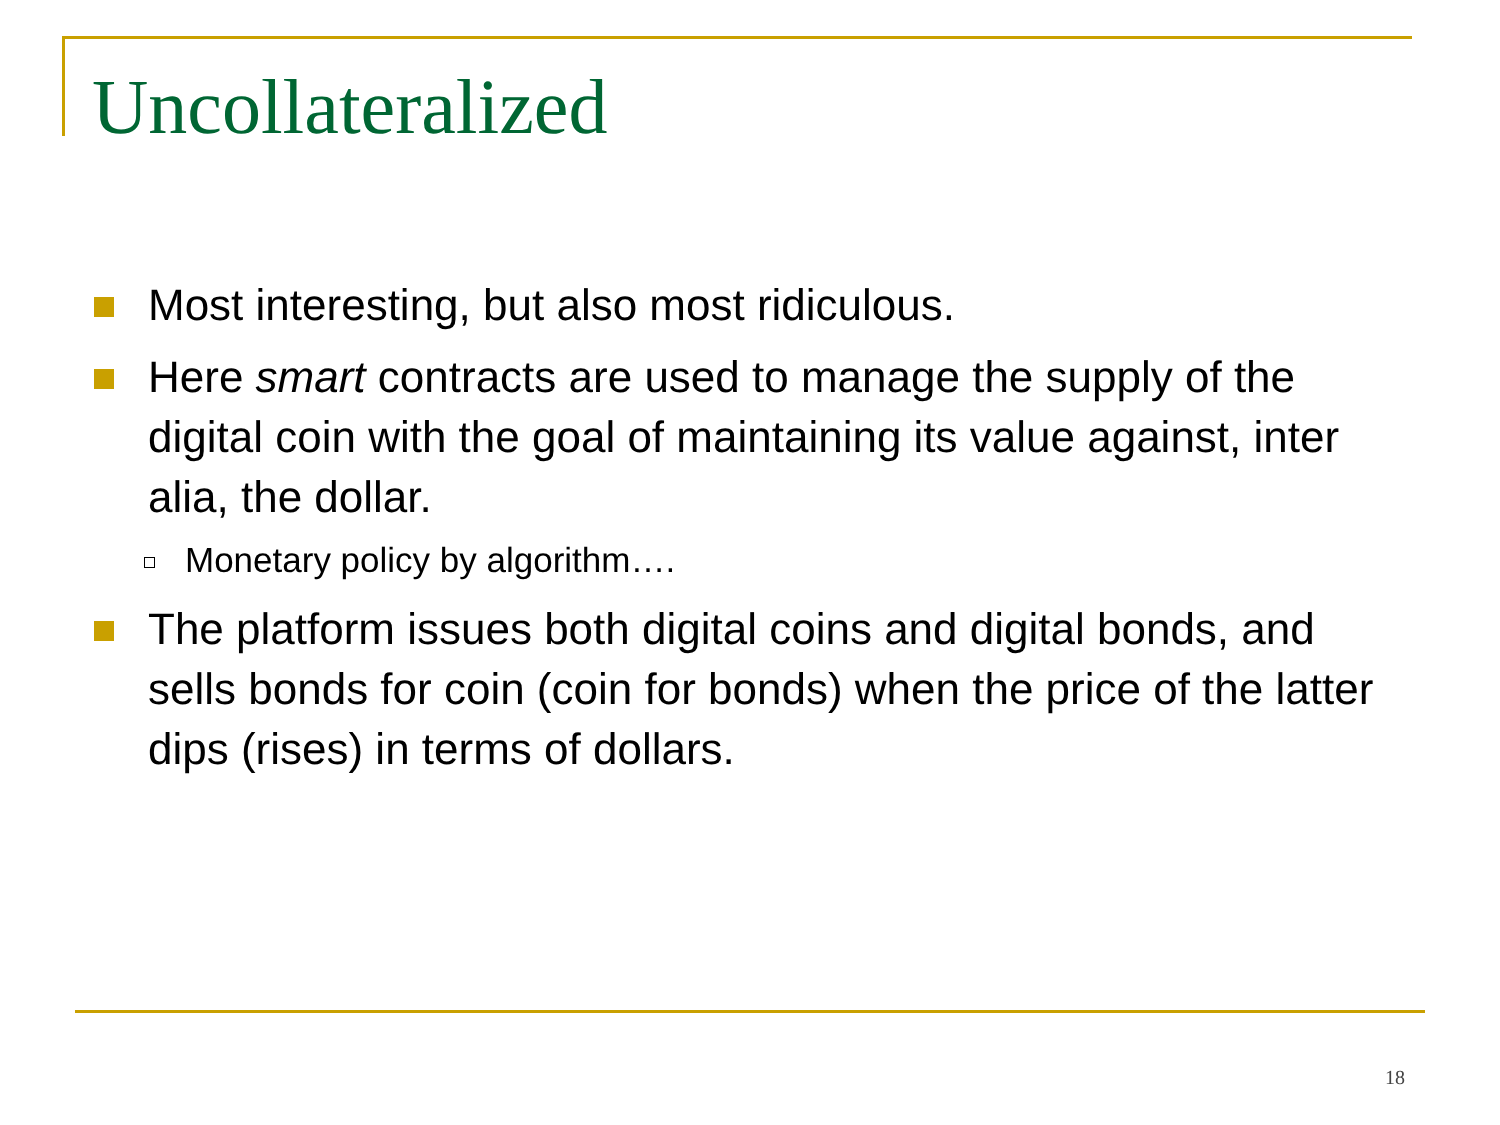Uncollateralized
Most interesting, but also most ridiculous.
Here smart contracts are used to manage the supply of the digital coin with the goal of maintaining its value against, inter alia, the dollar.
Monetary policy by algorithm….
The platform issues both digital coins and digital bonds, and sells bonds for coin (coin for bonds) when the price of the latter dips (rises) in terms of dollars.
18